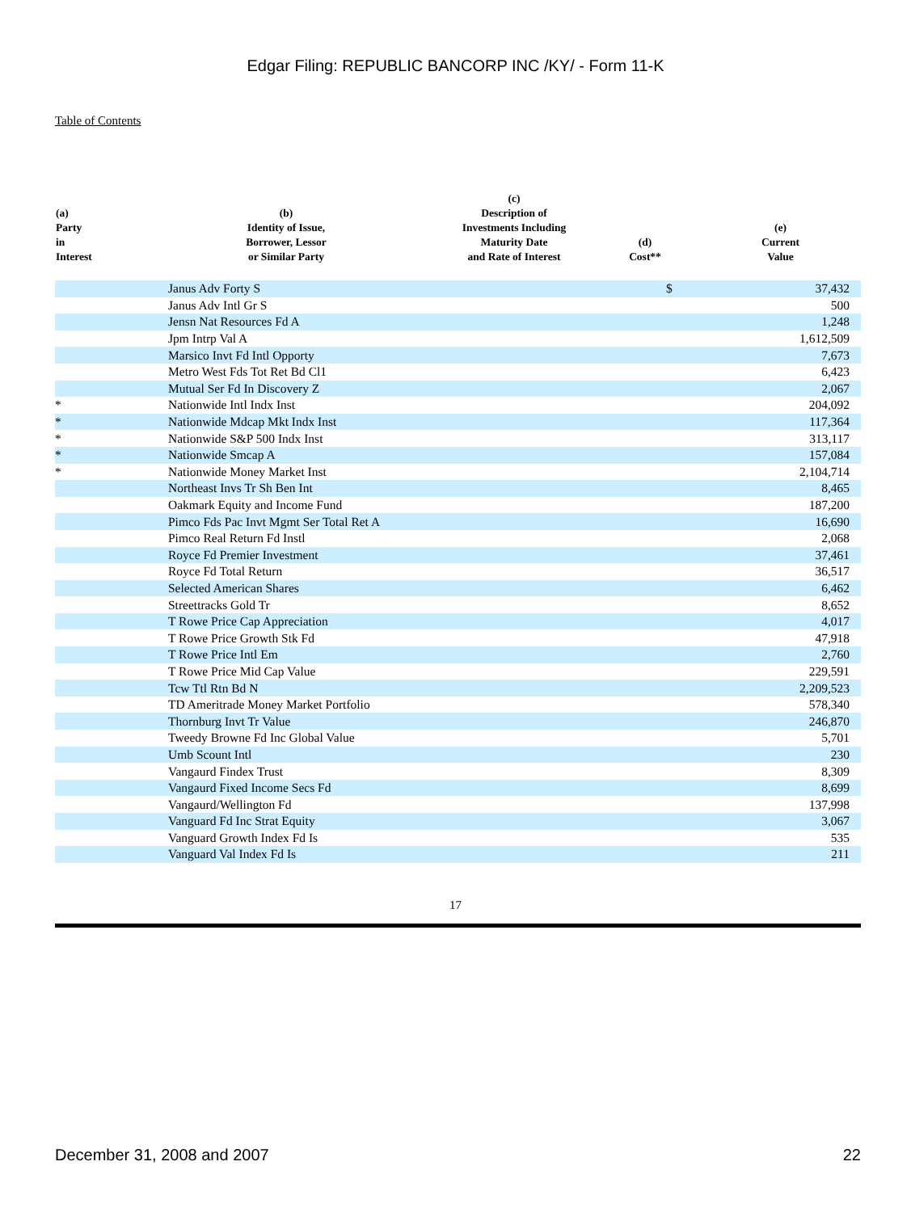Edgar Filing: REPUBLIC BANCORP INC /KY/ - Form 11-K
Table of Contents
| (a) Party in Interest | (b) Identity of Issue, Borrower, Lessor or Similar Party | (c) Description of Investments Including Maturity Date and Rate of Interest | (d) Cost** | | (e) Current Value |
| --- | --- | --- | --- | --- | --- |
| | Janus Adv Forty S | | | $ | 37,432 |
| | Janus Adv Intl Gr S | | | | 500 |
| | Jensn Nat Resources Fd A | | | | 1,248 |
| | Jpm Intrp Val A | | | | 1,612,509 |
| | Marsico Invt Fd Intl Opporty | | | | 7,673 |
| | Metro West Fds Tot Ret Bd Cl1 | | | | 6,423 |
| | Mutual Ser Fd In Discovery Z | | | | 2,067 |
| * | Nationwide Intl Indx Inst | | | | 204,092 |
| * | Nationwide Mdcap Mkt Indx Inst | | | | 117,364 |
| * | Nationwide S&P 500 Indx Inst | | | | 313,117 |
| * | Nationwide Smcap A | | | | 157,084 |
| * | Nationwide Money Market Inst | | | | 2,104,714 |
| | Northeast Invs Tr Sh Ben Int | | | | 8,465 |
| | Oakmark Equity and Income Fund | | | | 187,200 |
| | Pimco Fds Pac Invt Mgmt Ser Total Ret A | | | | 16,690 |
| | Pimco Real Return Fd Instl | | | | 2,068 |
| | Royce Fd Premier Investment | | | | 37,461 |
| | Royce Fd Total Return | | | | 36,517 |
| | Selected American Shares | | | | 6,462 |
| | Streettracks Gold Tr | | | | 8,652 |
| | T Rowe Price Cap Appreciation | | | | 4,017 |
| | T Rowe Price Growth Stk Fd | | | | 47,918 |
| | T Rowe Price Intl Em | | | | 2,760 |
| | T Rowe Price Mid Cap Value | | | | 229,591 |
| | Tcw Ttl Rtn Bd N | | | | 2,209,523 |
| | TD Ameritrade Money Market Portfolio | | | | 578,340 |
| | Thornburg Invt Tr Value | | | | 246,870 |
| | Tweedy Browne Fd Inc Global Value | | | | 5,701 |
| | Umb Scount Intl | | | | 230 |
| | Vangaurd Findex Trust | | | | 8,309 |
| | Vangaurd Fixed Income Secs Fd | | | | 8,699 |
| | Vangaurd/Wellington Fd | | | | 137,998 |
| | Vanguard Fd Inc Strat Equity | | | | 3,067 |
| | Vanguard Growth Index Fd Is | | | | 535 |
| | Vanguard Val Index Fd Is | | | | 211 |
17
December 31, 2008 and 2007 22